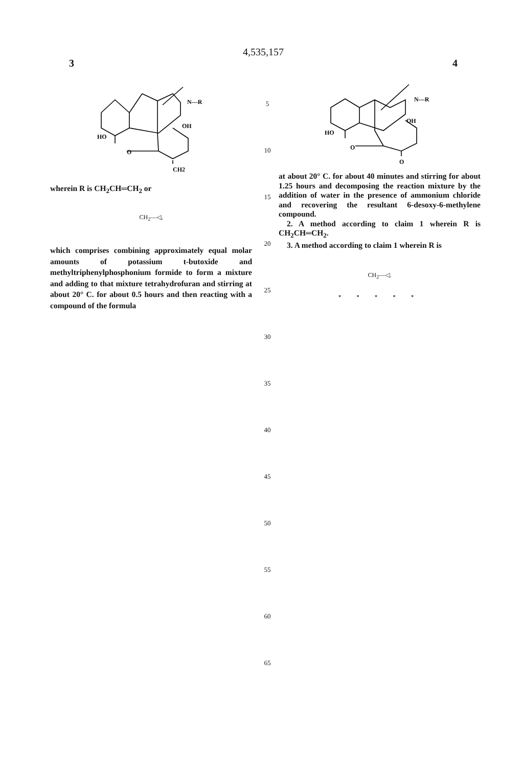3
4,535,157
4
N—R
OH
HO
O
CH2
wherein R is CH<sub>2</sub>CH═CH<sub>2</sub> or
CH<sub>2</sub>—◁,
which comprises combining approximately equal molar amounts of potassium t-butoxide and methyltriphenylphosphonium formide to form a mixture and adding to that mixture tetrahydrofuran and stirring at about 20° C. for about 0.5 hours and then reacting with a compound of the formula
5
10
15
20
25
30
35
40
45
50
55
60
65
N—R
OH
HO
O
O
at about 20° C. for about 40 minutes and stirring for about 1.25 hours and decomposing the reaction mixture by the addition of water in the presence of ammonium chloride and recovering the resultant 6-desoxy-6-methylene compound.
2. A method according to claim 1 wherein R is CH<sub>2</sub>CH═CH<sub>2</sub>.
3. A method according to claim 1 wherein R is
CH<sub>2</sub>—◁.
* * * * *